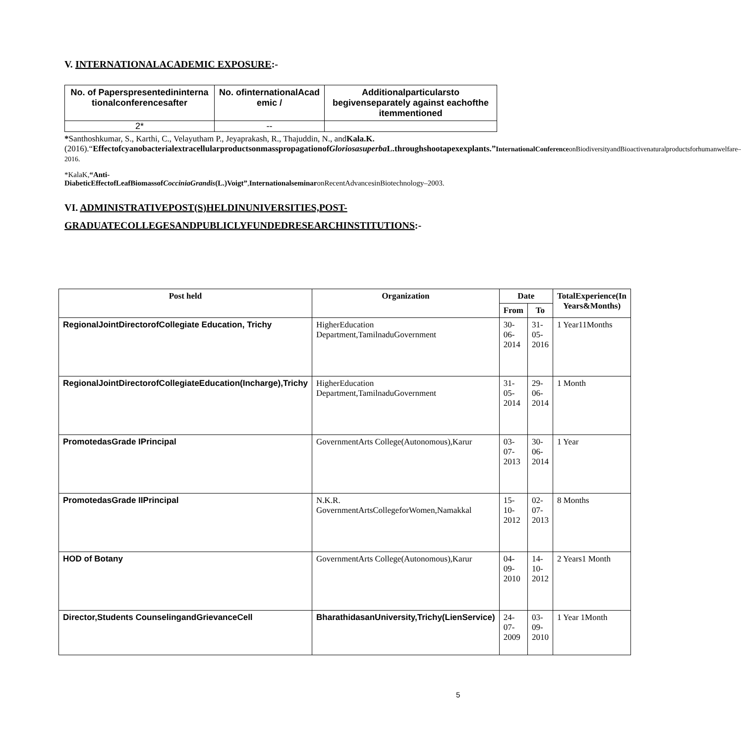V. INTERNATIONALACADEMIC EXPOSURE:-
| No. of Paperspresentedininterna tionalconferencesafter | No. ofinternationalAcad emic / | Additionalparticularsto begivenseparately against eachofthe itemmentioned |
| --- | --- | --- |
| 2* | -- | |
*Santhoshkumar, S., Karthi, C., Velayutham P., Jeyaprakash, R., Thajuddin, N., andKala.K.(2016).“EffectofcyanobacterialextracellularproductsonmasspropagationofGloriosasuperba L.throughshootapexexplants.”InternationalConference onBiodiversityandBioactivenaturalproductsforhumanwelfare–2016.
*KalaK,“Anti-DiabeticEffectofLeafBiomassofCocciniaGrandis(L.)Voigt”,InternationalseminaronRecentAdvancesinBiotechnology–2003.
VI. ADMINISTRATIVEPOST(S)HELDINUNIVERSITIES,POST-GRADUATECOLLEGESANDPUBLICLYFUNDEDRESEARCHINSTITUTIONS:-
| Post held | Organization | Date | | TotalExperience(In Years&Months) |
| --- | --- | --- | --- | --- |
| | | From | To | |
| RegionalJointDirectorofCollegiate Education, Trichy | HigherEducation Department,TamilnaduGovernment | 30-06-2014 | 31-05-2016 | 1 Year11Months |
| RegionalJointDirectorofCollegiateEducation(Incharge),Trichy | HigherEducation Department,TamilnaduGovernment | 31-05-2014 | 29-06-2014 | 1 Month |
| PromotedasGrade IPrincipal | GovernmentArts College(Autonomous),Karur | 03-07-2013 | 30-06-2014 | 1 Year |
| PromotedasGrade IIPrincipal | N.K.R. GovernmentArtsCollegeforWomen,Namakkal | 15-10-2012 | 02-07-2013 | 8 Months |
| HOD of Botany | GovernmentArts College(Autonomous),Karur | 04-09-2010 | 14-10-2012 | 2 Years1 Month |
| Director,Students CounselingandGrievanceCell | BharathidasanUniversity,Trichy(LienService) | 24-07-2009 | 03-09-2010 | 1 Year 1Month |
5